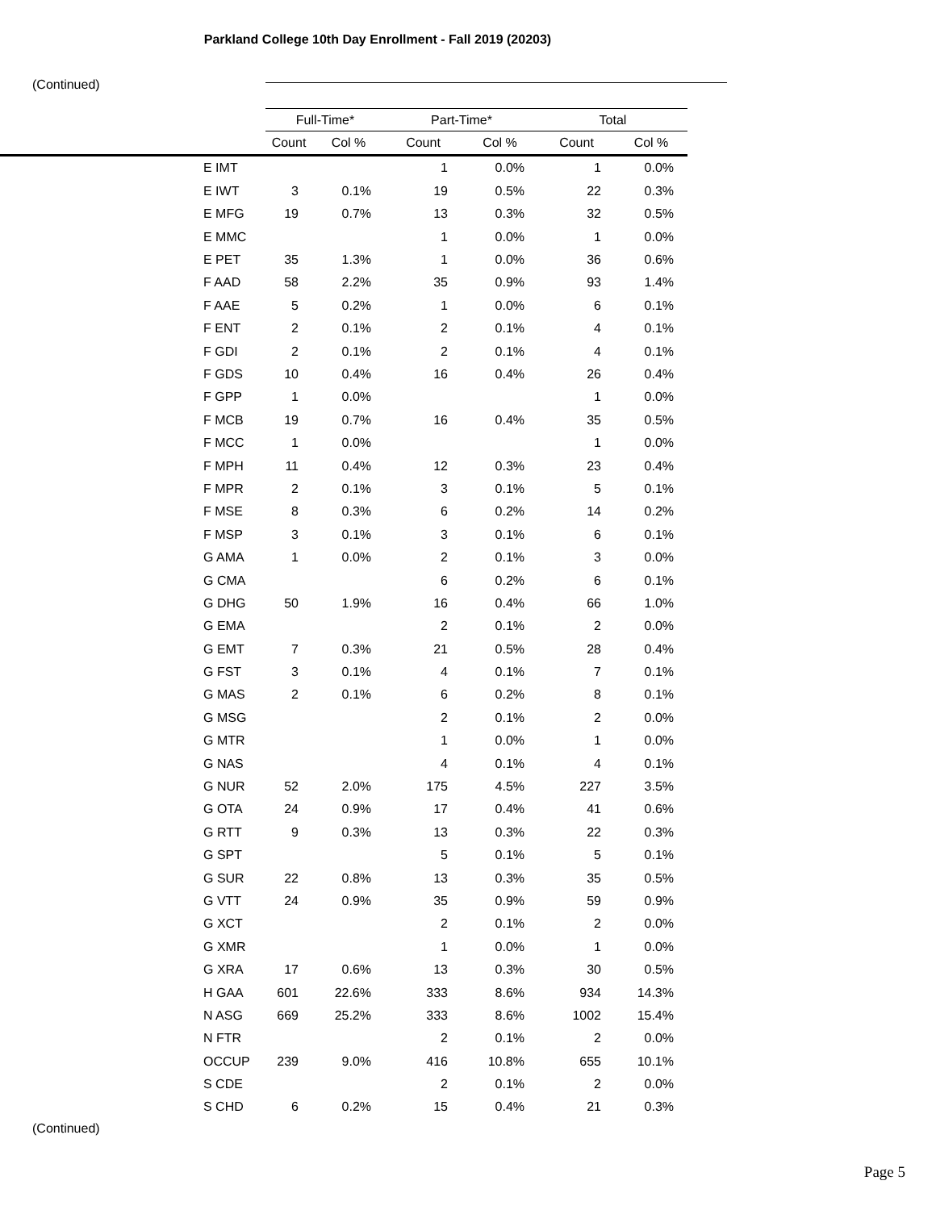Parkland College 10th Day Enrollment - Fall 2019 (20203)
(Continued)
| | Full-Time* | | Part-Time* | | Total | |
| | Count | Col % | Count | Col % | Count | Col % |
| E IMT | | | 1 | 0.0% | 1 | 0.0% |
| E IWT | 3 | 0.1% | 19 | 0.5% | 22 | 0.3% |
| E MFG | 19 | 0.7% | 13 | 0.3% | 32 | 0.5% |
| E MMC | | | 1 | 0.0% | 1 | 0.0% |
| E PET | 35 | 1.3% | 1 | 0.0% | 36 | 0.6% |
| F AAD | 58 | 2.2% | 35 | 0.9% | 93 | 1.4% |
| F AAE | 5 | 0.2% | 1 | 0.0% | 6 | 0.1% |
| F ENT | 2 | 0.1% | 2 | 0.1% | 4 | 0.1% |
| F GDI | 2 | 0.1% | 2 | 0.1% | 4 | 0.1% |
| F GDS | 10 | 0.4% | 16 | 0.4% | 26 | 0.4% |
| F GPP | 1 | 0.0% | | | 1 | 0.0% |
| F MCB | 19 | 0.7% | 16 | 0.4% | 35 | 0.5% |
| F MCC | 1 | 0.0% | | | 1 | 0.0% |
| F MPH | 11 | 0.4% | 12 | 0.3% | 23 | 0.4% |
| F MPR | 2 | 0.1% | 3 | 0.1% | 5 | 0.1% |
| F MSE | 8 | 0.3% | 6 | 0.2% | 14 | 0.2% |
| F MSP | 3 | 0.1% | 3 | 0.1% | 6 | 0.1% |
| G AMA | 1 | 0.0% | 2 | 0.1% | 3 | 0.0% |
| G CMA | | | 6 | 0.2% | 6 | 0.1% |
| G DHG | 50 | 1.9% | 16 | 0.4% | 66 | 1.0% |
| G EMA | | | 2 | 0.1% | 2 | 0.0% |
| G EMT | 7 | 0.3% | 21 | 0.5% | 28 | 0.4% |
| G FST | 3 | 0.1% | 4 | 0.1% | 7 | 0.1% |
| G MAS | 2 | 0.1% | 6 | 0.2% | 8 | 0.1% |
| G MSG | | | 2 | 0.1% | 2 | 0.0% |
| G MTR | | | 1 | 0.0% | 1 | 0.0% |
| G NAS | | | 4 | 0.1% | 4 | 0.1% |
| G NUR | 52 | 2.0% | 175 | 4.5% | 227 | 3.5% |
| G OTA | 24 | 0.9% | 17 | 0.4% | 41 | 0.6% |
| G RTT | 9 | 0.3% | 13 | 0.3% | 22 | 0.3% |
| G SPT | | | 5 | 0.1% | 5 | 0.1% |
| G SUR | 22 | 0.8% | 13 | 0.3% | 35 | 0.5% |
| G VTT | 24 | 0.9% | 35 | 0.9% | 59 | 0.9% |
| G XCT | | | 2 | 0.1% | 2 | 0.0% |
| G XMR | | | 1 | 0.0% | 1 | 0.0% |
| G XRA | 17 | 0.6% | 13 | 0.3% | 30 | 0.5% |
| H GAA | 601 | 22.6% | 333 | 8.6% | 934 | 14.3% |
| N ASG | 669 | 25.2% | 333 | 8.6% | 1002 | 15.4% |
| N FTR | | | 2 | 0.1% | 2 | 0.0% |
| OCCUP | 239 | 9.0% | 416 | 10.8% | 655 | 10.1% |
| S CDE | | | 2 | 0.1% | 2 | 0.0% |
| S CHD | 6 | 0.2% | 15 | 0.4% | 21 | 0.3% |
(Continued)
Page 5